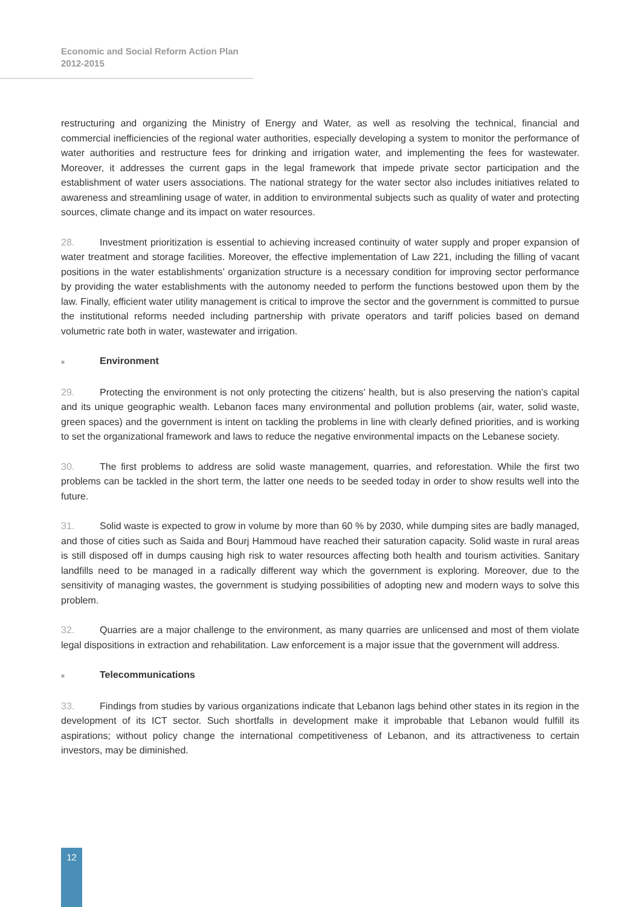Economic and Social Reform Action Plan
2012-2015
restructuring and organizing the Ministry of Energy and Water, as well as resolving the technical, financial and commercial inefficiencies of the regional water authorities, especially developing a system to monitor the performance of water authorities and restructure fees for drinking and irrigation water, and implementing the fees for wastewater. Moreover, it addresses the current gaps in the legal framework that impede private sector participation and the establishment of water users associations. The national strategy for the water sector also includes initiatives related to awareness and streamlining usage of water, in addition to environmental subjects such as quality of water and protecting sources, climate change and its impact on water resources.
28. Investment prioritization is essential to achieving increased continuity of water supply and proper expansion of water treatment and storage facilities. Moreover, the effective implementation of Law 221, including the filling of vacant positions in the water establishments’ organization structure is a necessary condition for improving sector performance by providing the water establishments with the autonomy needed to perform the functions bestowed upon them by the law. Finally, efficient water utility management is critical to improve the sector and the government is committed to pursue the institutional reforms needed including partnership with private operators and tariff policies based on demand volumetric rate both in water, wastewater and irrigation.
■ Environment
29. Protecting the environment is not only protecting the citizens’ health, but is also preserving the nation’s capital and its unique geographic wealth. Lebanon faces many environmental and pollution problems (air, water, solid waste, green spaces) and the government is intent on tackling the problems in line with clearly defined priorities, and is working to set the organizational framework and laws to reduce the negative environmental impacts on the Lebanese society.
30. The first problems to address are solid waste management, quarries, and reforestation. While the first two problems can be tackled in the short term, the latter one needs to be seeded today in order to show results well into the future.
31. Solid waste is expected to grow in volume by more than 60 % by 2030, while dumping sites are badly managed, and those of cities such as Saida and Bourj Hammoud have reached their saturation capacity. Solid waste in rural areas is still disposed off in dumps causing high risk to water resources affecting both health and tourism activities. Sanitary landfills need to be managed in a radically different way which the government is exploring. Moreover, due to the sensitivity of managing wastes, the government is studying possibilities of adopting new and modern ways to solve this problem.
32. Quarries are a major challenge to the environment, as many quarries are unlicensed and most of them violate legal dispositions in extraction and rehabilitation. Law enforcement is a major issue that the government will address.
■ Telecommunications
33. Findings from studies by various organizations indicate that Lebanon lags behind other states in its region in the development of its ICT sector. Such shortfalls in development make it improbable that Lebanon would fulfill its aspirations; without policy change the international competitiveness of Lebanon, and its attractiveness to certain investors, may be diminished.
12